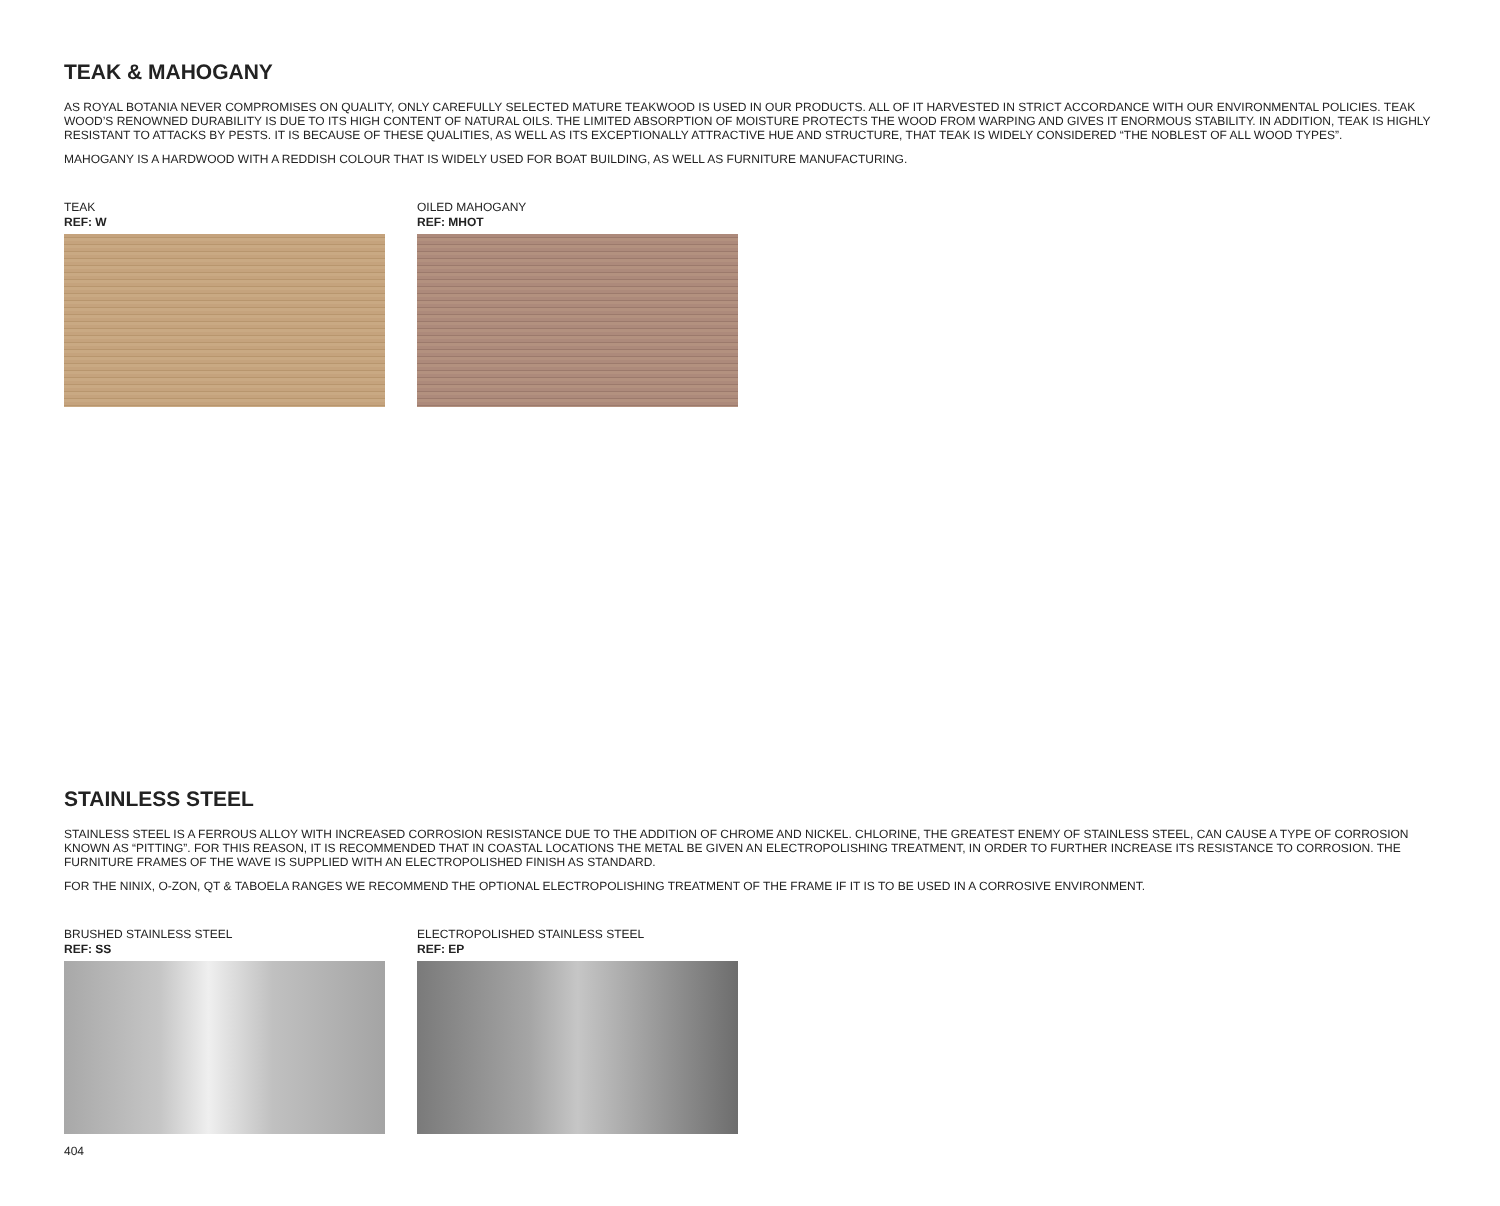TEAK & MAHOGANY
AS ROYAL BOTANIA NEVER COMPROMISES ON QUALITY, ONLY CAREFULLY SELECTED MATURE TEAKWOOD IS USED IN OUR PRODUCTS. ALL OF IT HARVESTED IN STRICT ACCORDANCE WITH OUR ENVIRONMENTAL POLICIES. TEAK WOOD’S RENOWNED DURABILITY IS DUE TO ITS HIGH CONTENT OF NATURAL OILS. THE LIMITED ABSORPTION OF MOISTURE PROTECTS THE WOOD FROM WARPING AND GIVES IT ENORMOUS STABILITY. IN ADDITION, TEAK IS HIGHLY RESISTANT TO ATTACKS BY PESTS. IT IS BECAUSE OF THESE QUALITIES, AS WELL AS ITS EXCEPTIONALLY ATTRACTIVE HUE AND STRUCTURE, THAT TEAK IS WIDELY CONSIDERED “THE NOBLEST OF ALL WOOD TYPES”.
MAHOGANY IS A HARDWOOD WITH A REDDISH COLOUR THAT IS WIDELY USED FOR BOAT BUILDING, AS WELL AS FURNITURE MANUFACTURING.
TEAK
REF: W
OILED MAHOGANY
REF: MHOT
STAINLESS STEEL
STAINLESS STEEL IS A FERROUS ALLOY WITH INCREASED CORROSION RESISTANCE DUE TO THE ADDITION OF CHROME AND NICKEL. CHLORINE, THE GREATEST ENEMY OF STAINLESS STEEL, CAN CAUSE A TYPE OF CORROSION KNOWN AS “PITTING”. FOR THIS REASON, IT IS RECOMMENDED THAT IN COASTAL LOCATIONS THE METAL BE GIVEN AN ELECTROPOLISHING TREATMENT, IN ORDER TO FURTHER INCREASE ITS RESISTANCE TO CORROSION. THE FURNITURE FRAMES OF THE WAVE IS SUPPLIED WITH AN ELECTROPOLISHED FINISH AS STANDARD.
FOR THE NINIX, O-ZON, QT & TABOELA RANGES WE RECOMMEND THE OPTIONAL ELECTROPOLISHING TREATMENT OF THE FRAME IF IT IS TO BE USED IN A CORROSIVE ENVIRONMENT.
BRUSHED STAINLESS STEEL
REF: SS
ELECTROPOLISHED STAINLESS STEEL
REF: EP
404